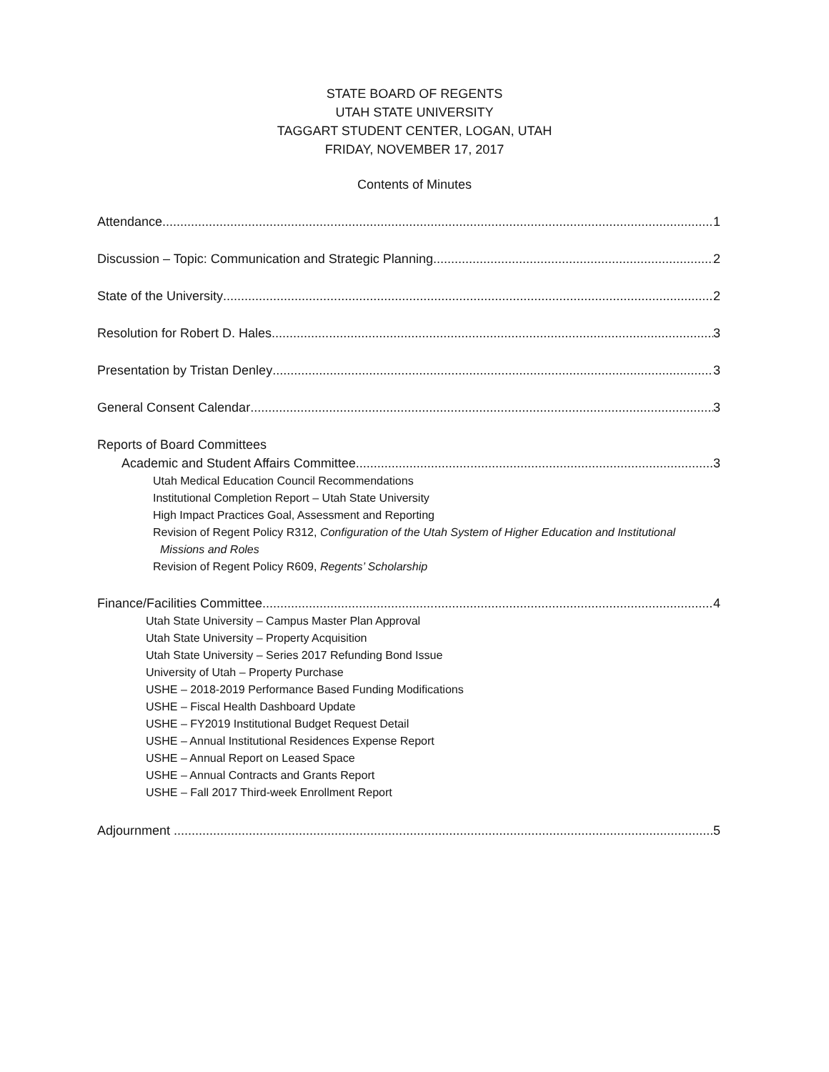STATE BOARD OF REGENTS
UTAH STATE UNIVERSITY
TAGGART STUDENT CENTER, LOGAN, UTAH
FRIDAY, NOVEMBER 17, 2017
Contents of Minutes
Attendance 1
Discussion – Topic: Communication and Strategic Planning 2
State of the University 2
Resolution for Robert D. Hales 3
Presentation by Tristan Denley 3
General Consent Calendar 3
Reports of Board Committees
Academic and Student Affairs Committee 3
Utah Medical Education Council Recommendations
Institutional Completion Report – Utah State University
High Impact Practices Goal, Assessment and Reporting
Revision of Regent Policy R312, Configuration of the Utah System of Higher Education and Institutional
Missions and Roles
Revision of Regent Policy R609, Regents’ Scholarship
Finance/Facilities Committee 4
Utah State University – Campus Master Plan Approval
Utah State University – Property Acquisition
Utah State University – Series 2017 Refunding Bond Issue
University of Utah – Property Purchase
USHE – 2018-2019 Performance Based Funding Modifications
USHE – Fiscal Health Dashboard Update
USHE – FY2019 Institutional Budget Request Detail
USHE – Annual Institutional Residences Expense Report
USHE – Annual Report on Leased Space
USHE – Annual Contracts and Grants Report
USHE – Fall 2017 Third-week Enrollment Report
Adjournment 5